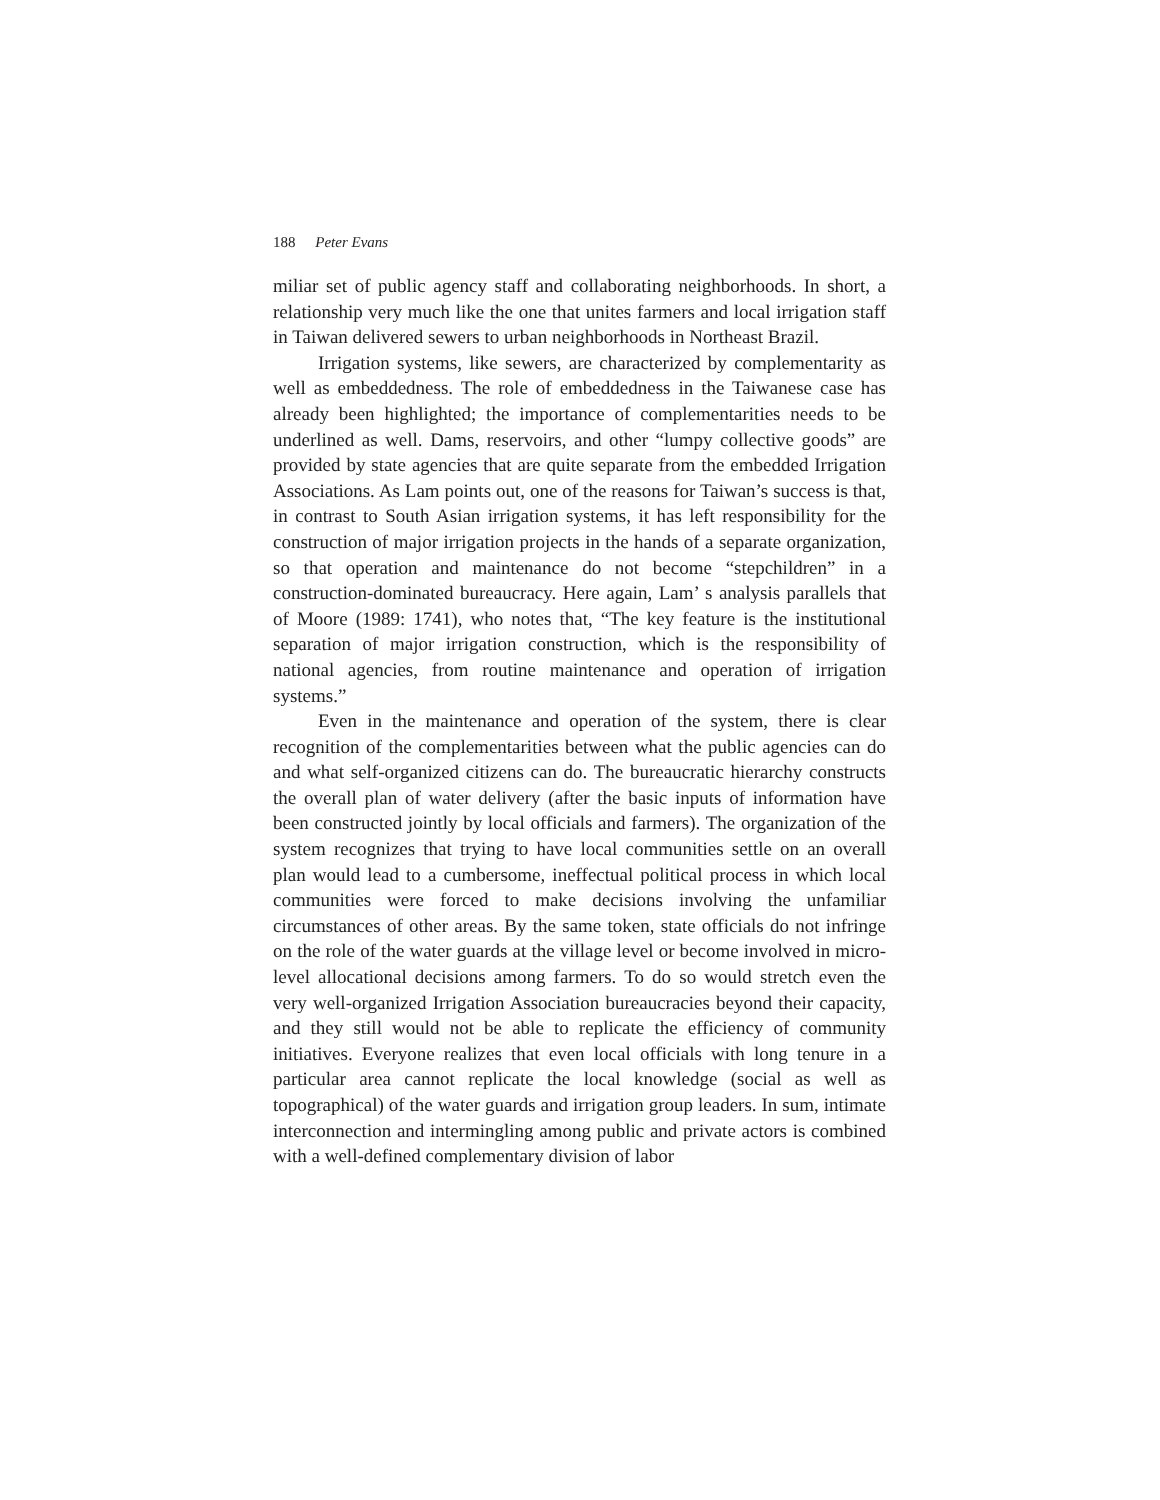188 Peter Evans
miliar set of public agency staff and collaborating neighborhoods. In short, a relationship very much like the one that unites farmers and local irrigation staff in Taiwan delivered sewers to urban neighbor­hoods in Northeast Brazil.
Irrigation systems, like sewers, are characterized by comple­mentarity as well as embeddedness. The role of embeddedness in the Taiwanese case has already been highlighted; the importance of complementarities needs to be underlined as well. Dams, reservoirs, and other “lumpy collective goods” are provided by state agencies that are quite separate from the embedded Irrigation Associations. As Lam points out, one of the reasons for Taiwan’s success is that, in contrast to South Asian irrigation systems, it has left responsibility for the construction of major irrigation projects in the hands of a separate organization, so that operation and maintenance do not become “stepchildren” in a construction-dominated bureaucracy. Here again, Lam’ s analysis parallels that of Moore (1989: 1741), who notes that, “The key feature is the institutional separation of major irrigation construction, which is the responsibility of national agen­cies, from routine maintenance and operation of irrigation systems.”
Even in the maintenance and operation of the system, there is clear recognition of the complementarities between what the public agencies can do and what self-organized citizens can do. The bureau­cratic hierarchy constructs the overall plan of water delivery (after the basic inputs of information have been constructed jointly by local officials and farmers). The organization of the system recognizes that trying to have local communities settle on an overall plan would lead to a cumbersome, ineffectual political process in which local com­munities were forced to make decisions involving the unfamiliar circumstances of other areas. By the same token, state officials do not infringe on the role of the water guards at the village level or become involved in micro-level allocational decisions among farmers. To do so would stretch even the very well-organized Irrigation Association bureaucracies beyond their capacity, and they still would not be able to replicate the efficiency of community initiatives. Everyone real­izes that even local officials with long tenure in a particular area cannot replicate the local knowledge (social as well as topographical) of the water guards and irrigation group leaders. In sum, intimate interconnection and intermingling among public and private actors is combined with a well-defined complementary division of labor